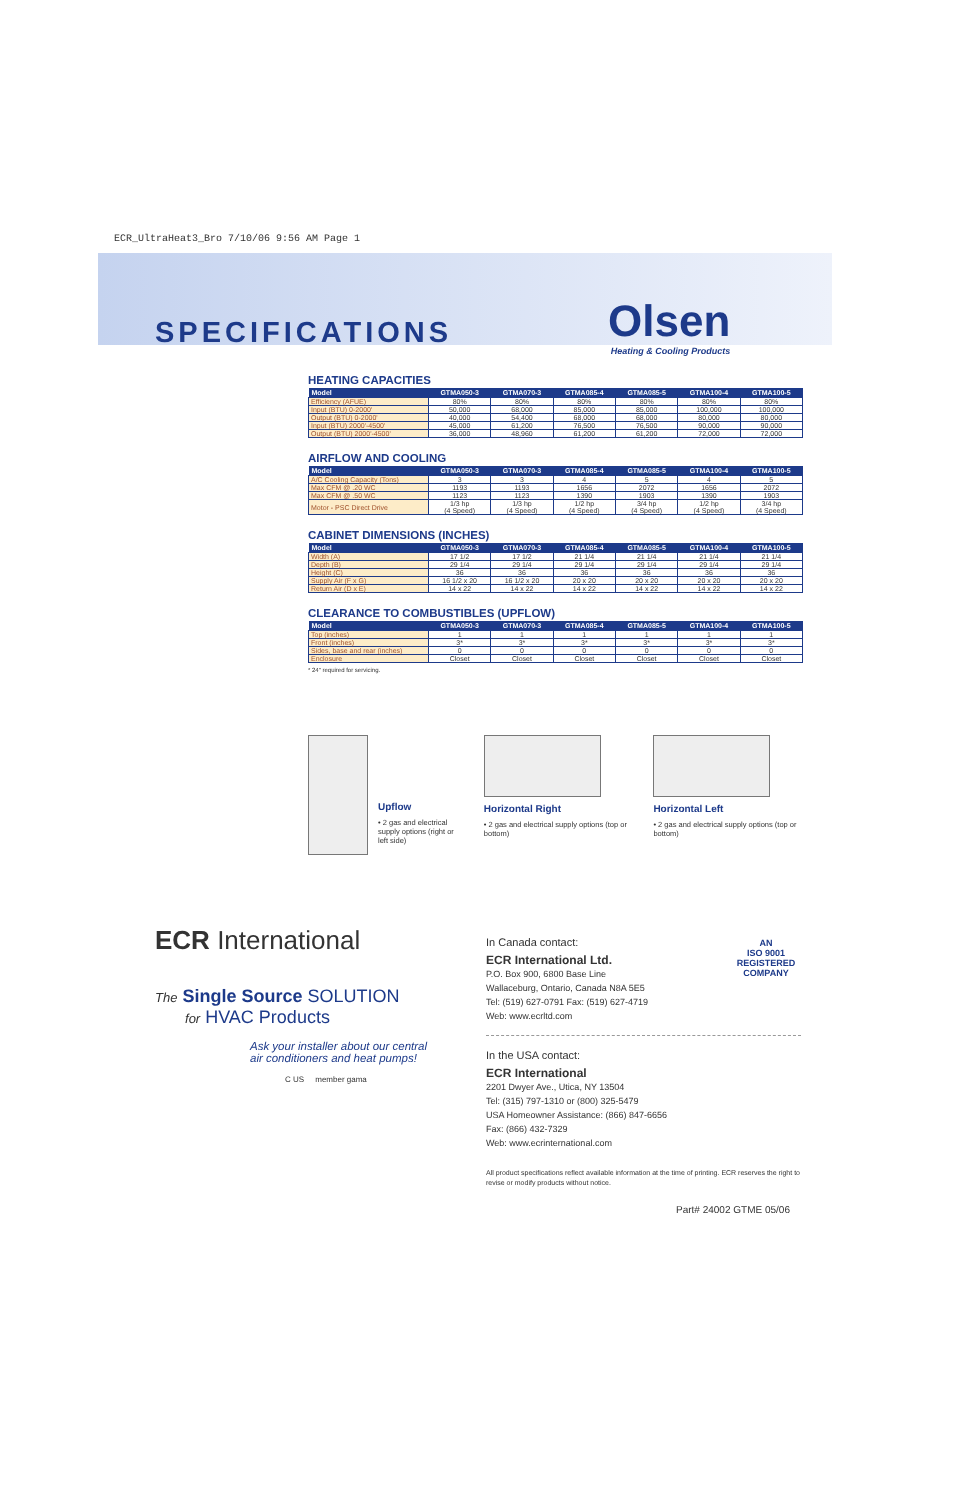ECR_UltraHeat3_Bro 7/10/06 9:56 AM Page 1
SPECIFICATIONS
Olsen
Heating & Cooling Products
HEATING CAPACITIES
| Model | GTMA050-3 | GTMA070-3 | GTMA085-4 | GTMA085-5 | GTMA100-4 | GTMA100-5 |
| --- | --- | --- | --- | --- | --- | --- |
| Efficiency (AFUE) | 80% | 80% | 80% | 80% | 80% | 80% |
| Input (BTU) 0-2000' | 50,000 | 68,000 | 85,000 | 85,000 | 100,000 | 100,000 |
| Output (BTU) 0-2000' | 40,000 | 54,400 | 68,000 | 68,000 | 80,000 | 80,000 |
| Input (BTU) 2000'-4500' | 45,000 | 61,200 | 76,500 | 76,500 | 90,000 | 90,000 |
| Output (BTU) 2000'-4500' | 36,000 | 48,960 | 61,200 | 61,200 | 72,000 | 72,000 |
AIRFLOW AND COOLING
| Model | GTMA050-3 | GTMA070-3 | GTMA085-4 | GTMA085-5 | GTMA100-4 | GTMA100-5 |
| --- | --- | --- | --- | --- | --- | --- |
| A/C Cooling Capacity (Tons) | 3 | 3 | 4 | 5 | 4 | 5 |
| Max CFM @ .20 WC | 1193 | 1193 | 1656 | 2072 | 1656 | 2072 |
| Max CFM @ .50 WC | 1123 | 1123 | 1390 | 1903 | 1390 | 1903 |
| Motor - PSC Direct Drive | 1/3 hp (4 Speed) | 1/3 hp (4 Speed) | 1/2 hp (4 Speed) | 3/4 hp (4 Speed) | 1/2 hp (4 Speed) | 3/4 hp (4 Speed) |
CABINET DIMENSIONS (INCHES)
| Model | GTMA050-3 | GTMA070-3 | GTMA085-4 | GTMA085-5 | GTMA100-4 | GTMA100-5 |
| --- | --- | --- | --- | --- | --- | --- |
| Width (A) | 17 1/2 | 17 1/2 | 21 1/4 | 21 1/4 | 21 1/4 | 21 1/4 |
| Depth (B) | 29 1/4 | 29 1/4 | 29 1/4 | 29 1/4 | 29 1/4 | 29 1/4 |
| Height (C) | 36 | 36 | 36 | 36 | 36 | 36 |
| Supply Air (F x G) | 16 1/2 x 20 | 16 1/2 x 20 | 20 x 20 | 20 x 20 | 20 x 20 | 20 x 20 |
| Return Air (D x E) | 14 x 22 | 14 x 22 | 14 x 22 | 14 x 22 | 14 x 22 | 14 x 22 |
CLEARANCE TO COMBUSTIBLES (UPFLOW)
| Model | GTMA050-3 | GTMA070-3 | GTMA085-4 | GTMA085-5 | GTMA100-4 | GTMA100-5 |
| --- | --- | --- | --- | --- | --- | --- |
| Top (inches) | 1 | 1 | 1 | 1 | 1 | 1 |
| Front (inches) | 3* | 3* | 3* | 3* | 3* | 3* |
| Sides, base and rear (inches) | 0 | 0 | 0 | 0 | 0 | 0 |
| Enclosure | Closet | Closet | Closet | Closet | Closet | Closet |
* 24" required for servicing.
Upflow
• 2 gas and electrical supply options (right or left side)
Horizontal Right
• 2 gas and electrical supply options (top or bottom)
Horizontal Left
• 2 gas and electrical supply options (top or bottom)
ECR International
The Single Source SOLUTION
for HVAC Products
Ask your installer about our central air conditioners and heat pumps!
C US member gama
In Canada contact:
ECR International Ltd.
P.O. Box 900, 6800 Base Line
Wallaceburg, Ontario, Canada N8A 5E5
Tel: (519) 627-0791 Fax: (519) 627-4719
Web: www.ecrltd.com
In the USA contact:
ECR International
2201 Dwyer Ave., Utica, NY 13504
Tel: (315) 797-1310 or (800) 325-5479
USA Homeowner Assistance: (866) 847-6656
Fax: (866) 432-7329
Web: www.ecrinternational.com
All product specifications reflect available information at the time of printing. ECR reserves the right to revise or modify products without notice.
AN
ISO 9001
REGISTERED COMPANY
Part# 24002 GTME 05/06